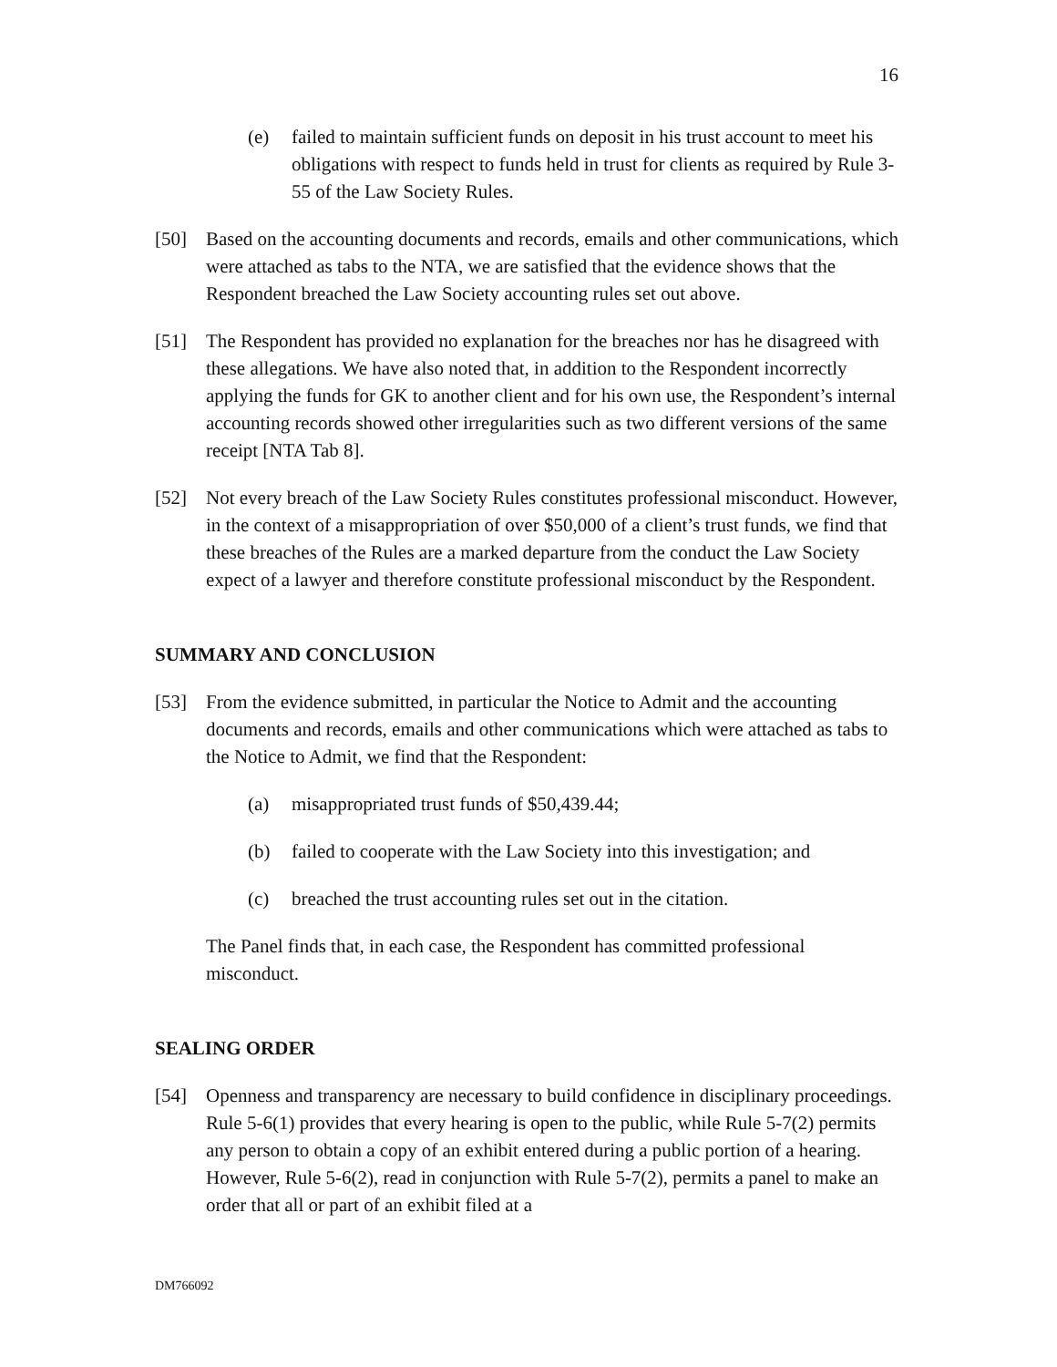16
(e) failed to maintain sufficient funds on deposit in his trust account to meet his obligations with respect to funds held in trust for clients as required by Rule 3-55 of the Law Society Rules.
[50] Based on the accounting documents and records, emails and other communications, which were attached as tabs to the NTA, we are satisfied that the evidence shows that the Respondent breached the Law Society accounting rules set out above.
[51] The Respondent has provided no explanation for the breaches nor has he disagreed with these allegations. We have also noted that, in addition to the Respondent incorrectly applying the funds for GK to another client and for his own use, the Respondent’s internal accounting records showed other irregularities such as two different versions of the same receipt [NTA Tab 8].
[52] Not every breach of the Law Society Rules constitutes professional misconduct. However, in the context of a misappropriation of over $50,000 of a client’s trust funds, we find that these breaches of the Rules are a marked departure from the conduct the Law Society expect of a lawyer and therefore constitute professional misconduct by the Respondent.
SUMMARY AND CONCLUSION
[53] From the evidence submitted, in particular the Notice to Admit and the accounting documents and records, emails and other communications which were attached as tabs to the Notice to Admit, we find that the Respondent:
(a) misappropriated trust funds of $50,439.44;
(b) failed to cooperate with the Law Society into this investigation; and
(c) breached the trust accounting rules set out in the citation.
The Panel finds that, in each case, the Respondent has committed professional misconduct.
SEALING ORDER
[54] Openness and transparency are necessary to build confidence in disciplinary proceedings. Rule 5-6(1) provides that every hearing is open to the public, while Rule 5-7(2) permits any person to obtain a copy of an exhibit entered during a public portion of a hearing. However, Rule 5-6(2), read in conjunction with Rule 5-7(2), permits a panel to make an order that all or part of an exhibit filed at a
DM766092